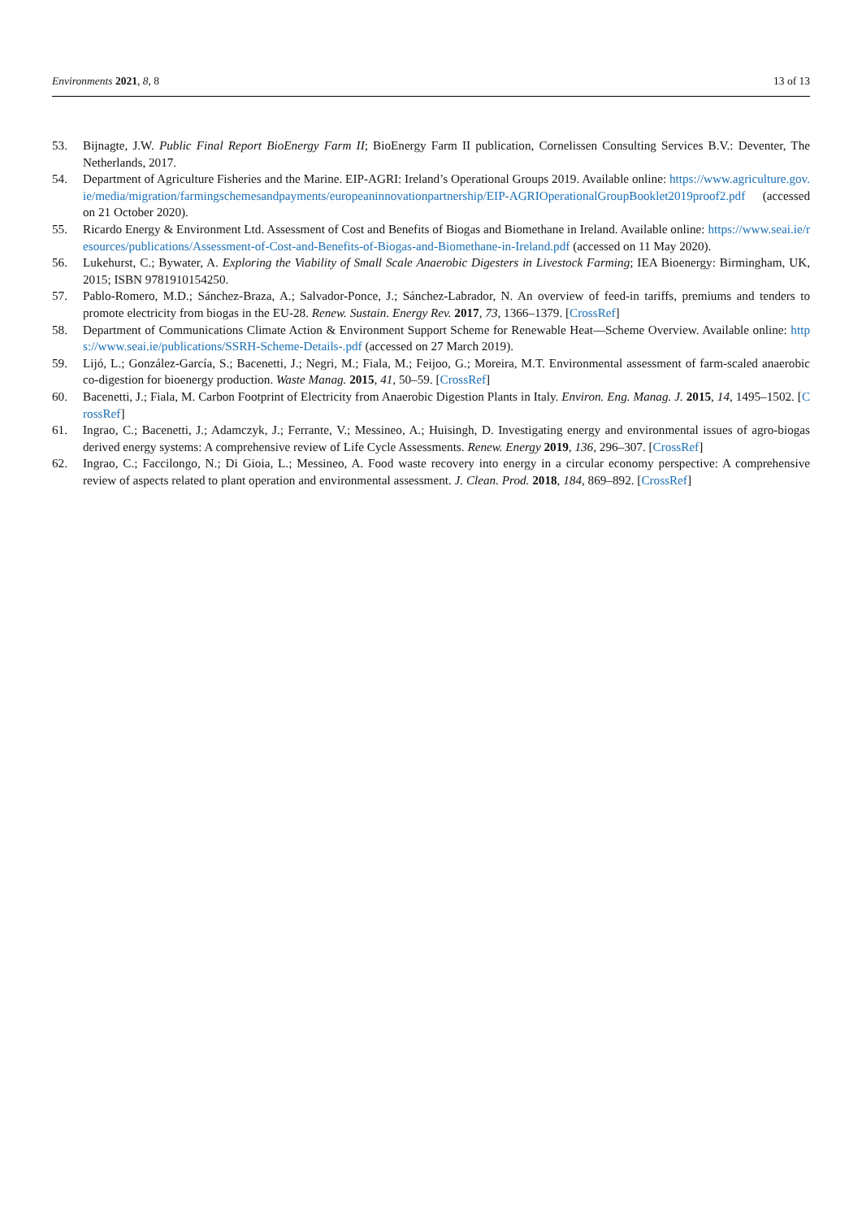Environments 2021, 8, 8 13 of 13
53. Bijnagte, J.W. Public Final Report BioEnergy Farm II; BioEnergy Farm II publication, Cornelissen Consulting Services B.V.: Deventer, The Netherlands, 2017.
54. Department of Agriculture Fisheries and the Marine. EIP-AGRI: Ireland’s Operational Groups 2019. Available online: https://www.agriculture.gov.ie/media/migration/farmingschemesandpayments/europeaninnovationpartnership/EIP-AGRIOperationalGroupBooklet2019proof2.pdf (accessed on 21 October 2020).
55. Ricardo Energy & Environment Ltd. Assessment of Cost and Benefits of Biogas and Biomethane in Ireland. Available online: https://www.seai.ie/resources/publications/Assessment-of-Cost-and-Benefits-of-Biogas-and-Biomethane-in-Ireland.pdf (accessed on 11 May 2020).
56. Lukehurst, C.; Bywater, A. Exploring the Viability of Small Scale Anaerobic Digesters in Livestock Farming; IEA Bioenergy: Birmingham, UK, 2015; ISBN 9781910154250.
57. Pablo-Romero, M.D.; Sánchez-Braza, A.; Salvador-Ponce, J.; Sánchez-Labrador, N. An overview of feed-in tariffs, premiums and tenders to promote electricity from biogas in the EU-28. Renew. Sustain. Energy Rev. 2017, 73, 1366–1379. [CrossRef]
58. Department of Communications Climate Action & Environment Support Scheme for Renewable Heat—Scheme Overview. Available online: https://www.seai.ie/publications/SSRH-Scheme-Details-.pdf (accessed on 27 March 2019).
59. Lijó, L.; González-García, S.; Bacenetti, J.; Negri, M.; Fiala, M.; Feijoo, G.; Moreira, M.T. Environmental assessment of farm-scaled anaerobic co-digestion for bioenergy production. Waste Manag. 2015, 41, 50–59. [CrossRef]
60. Bacenetti, J.; Fiala, M. Carbon Footprint of Electricity from Anaerobic Digestion Plants in Italy. Environ. Eng. Manag. J. 2015, 14, 1495–1502. [CrossRef]
61. Ingrao, C.; Bacenetti, J.; Adamczyk, J.; Ferrante, V.; Messineo, A.; Huisingh, D. Investigating energy and environmental issues of agro-biogas derived energy systems: A comprehensive review of Life Cycle Assessments. Renew. Energy 2019, 136, 296–307. [CrossRef]
62. Ingrao, C.; Faccilongo, N.; Di Gioia, L.; Messineo, A. Food waste recovery into energy in a circular economy perspective: A comprehensive review of aspects related to plant operation and environmental assessment. J. Clean. Prod. 2018, 184, 869–892. [CrossRef]